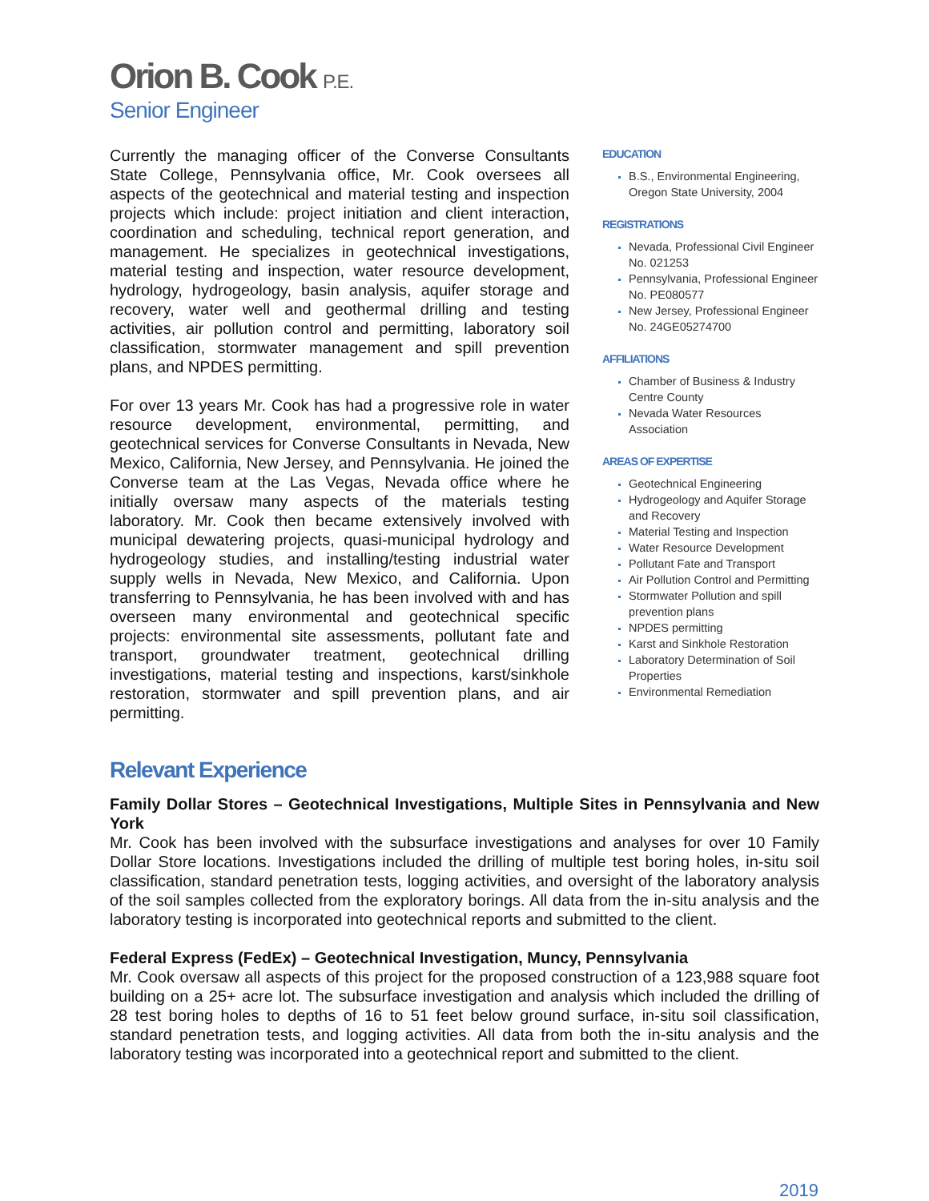Orion B. Cook P.E.
Senior Engineer
Currently the managing officer of the Converse Consultants State College, Pennsylvania office, Mr. Cook oversees all aspects of the geotechnical and material testing and inspection projects which include: project initiation and client interaction, coordination and scheduling, technical report generation, and management. He specializes in geotechnical investigations, material testing and inspection, water resource development, hydrology, hydrogeology, basin analysis, aquifer storage and recovery, water well and geothermal drilling and testing activities, air pollution control and permitting, laboratory soil classification, stormwater management and spill prevention plans, and NPDES permitting.
For over 13 years Mr. Cook has had a progressive role in water resource development, environmental, permitting, and geotechnical services for Converse Consultants in Nevada, New Mexico, California, New Jersey, and Pennsylvania. He joined the Converse team at the Las Vegas, Nevada office where he initially oversaw many aspects of the materials testing laboratory. Mr. Cook then became extensively involved with municipal dewatering projects, quasi-municipal hydrology and hydrogeology studies, and installing/testing industrial water supply wells in Nevada, New Mexico, and California. Upon transferring to Pennsylvania, he has been involved with and has overseen many environmental and geotechnical specific projects: environmental site assessments, pollutant fate and transport, groundwater treatment, geotechnical drilling investigations, material testing and inspections, karst/sinkhole restoration, stormwater and spill prevention plans, and air permitting.
EDUCATION
B.S., Environmental Engineering, Oregon State University, 2004
REGISTRATIONS
Nevada, Professional Civil Engineer No. 021253
Pennsylvania, Professional Engineer No. PE080577
New Jersey, Professional Engineer No. 24GE05274700
AFFILIATIONS
Chamber of Business & Industry Centre County
Nevada Water Resources Association
AREAS OF EXPERTISE
Geotechnical Engineering
Hydrogeology and Aquifer Storage and Recovery
Material Testing and Inspection
Water Resource Development
Pollutant Fate and Transport
Air Pollution Control and Permitting
Stormwater Pollution and spill prevention plans
NPDES permitting
Karst and Sinkhole Restoration
Laboratory Determination of Soil Properties
Environmental Remediation
Relevant Experience
Family Dollar Stores – Geotechnical Investigations, Multiple Sites in Pennsylvania and New York
Mr. Cook has been involved with the subsurface investigations and analyses for over 10 Family Dollar Store locations. Investigations included the drilling of multiple test boring holes, in-situ soil classification, standard penetration tests, logging activities, and oversight of the laboratory analysis of the soil samples collected from the exploratory borings. All data from the in-situ analysis and the laboratory testing is incorporated into geotechnical reports and submitted to the client.
Federal Express (FedEx) – Geotechnical Investigation, Muncy, Pennsylvania
Mr. Cook oversaw all aspects of this project for the proposed construction of a 123,988 square foot building on a 25+ acre lot. The subsurface investigation and analysis which included the drilling of 28 test boring holes to depths of 16 to 51 feet below ground surface, in-situ soil classification, standard penetration tests, and logging activities. All data from both the in-situ analysis and the laboratory testing was incorporated into a geotechnical report and submitted to the client.
2019